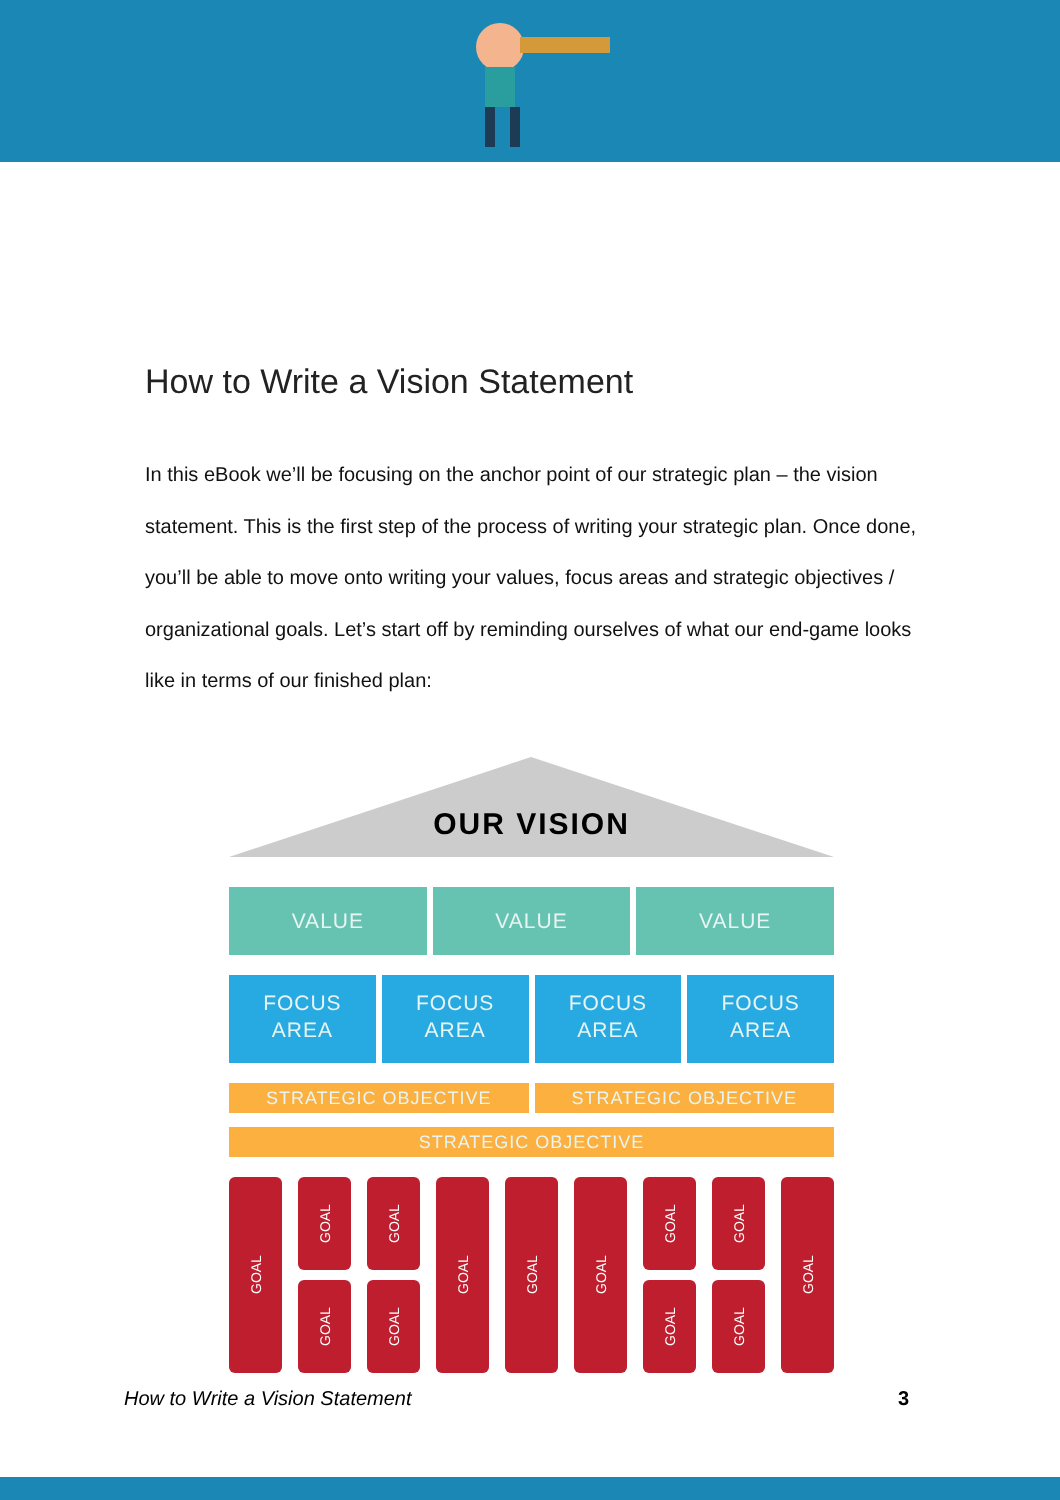How to Write a Vision Statement
In this eBook we’ll be focusing on the anchor point of our strategic plan – the vision statement. This is the first step of the process of writing your strategic plan. Once done, you’ll be able to move onto writing your values, focus areas and strategic objectives / organizational goals. Let’s start off by reminding ourselves of what our end-game looks like in terms of our finished plan:
OUR VISION
VALUE VALUE VALUE
FOCUS
AREA
FOCUS
AREA
FOCUS
AREA
FOCUS
AREA
STRATEGIC OBJECTIVE STRATEGIC OBJECTIVE
STRATEGIC OBJECTIVE
GOAL
GOAL
GOAL
GOAL
GOAL
GOAL
GOAL
GOAL
GOAL
GOAL
GOAL
GOAL
GOAL
How to Write a Vision Statement 3